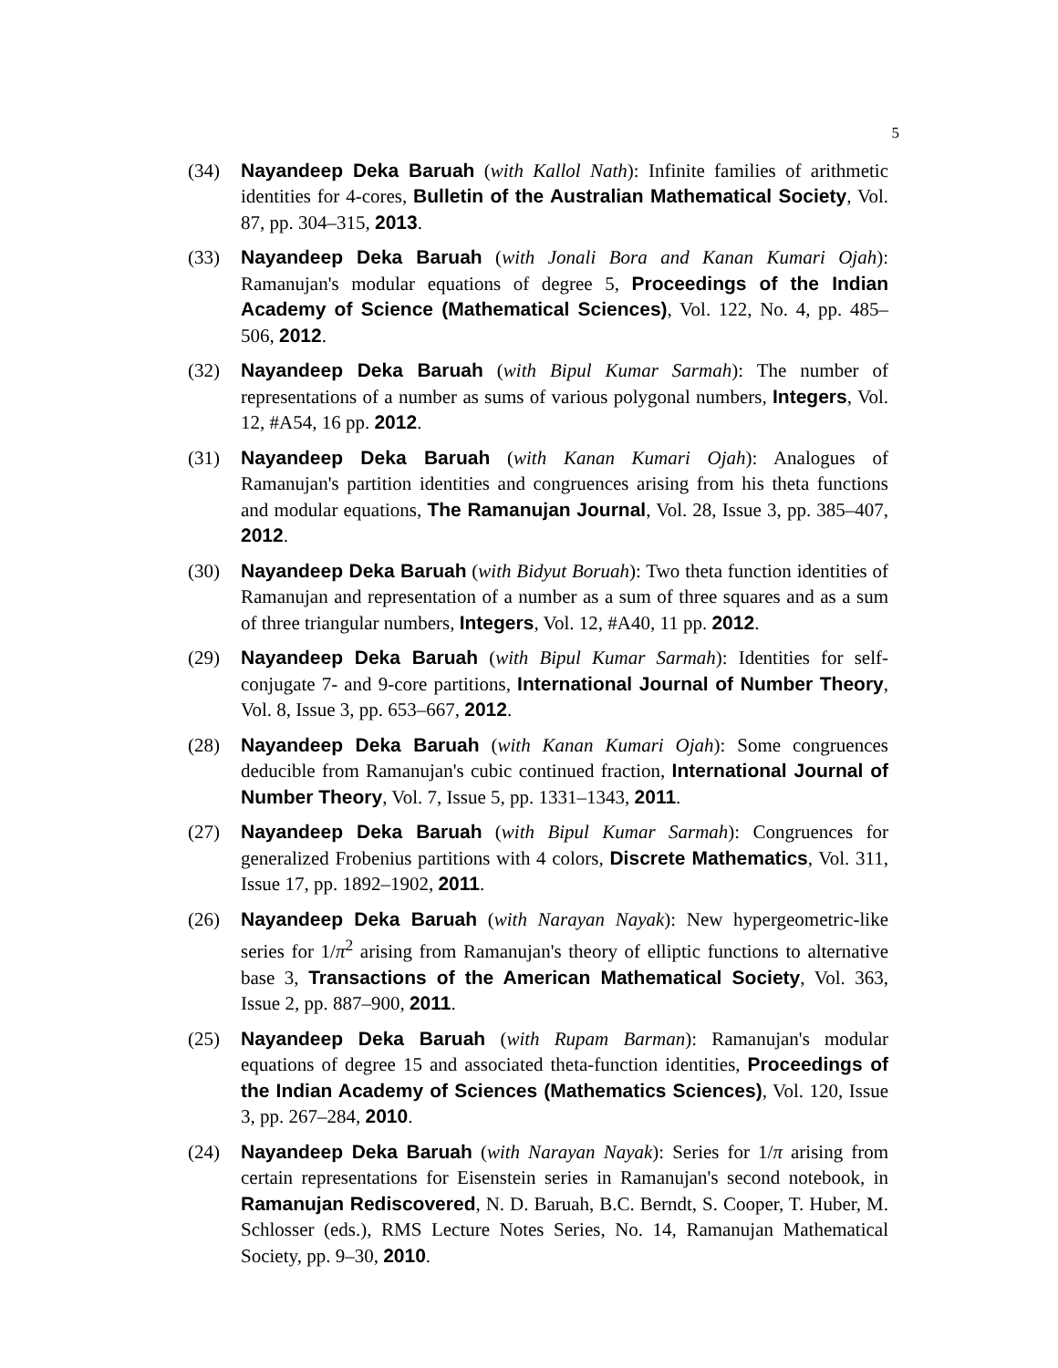5
(34) Nayandeep Deka Baruah (with Kallol Nath): Infinite families of arithmetic identities for 4-cores, Bulletin of the Australian Mathematical Society, Vol. 87, pp. 304–315, 2013.
(33) Nayandeep Deka Baruah (with Jonali Bora and Kanan Kumari Ojah): Ramanujan's modular equations of degree 5, Proceedings of the Indian Academy of Science (Mathematical Sciences), Vol. 122, No. 4, pp. 485–506, 2012.
(32) Nayandeep Deka Baruah (with Bipul Kumar Sarmah): The number of representations of a number as sums of various polygonal numbers, Integers, Vol. 12, #A54, 16 pp. 2012.
(31) Nayandeep Deka Baruah (with Kanan Kumari Ojah): Analogues of Ramanujan's partition identities and congruences arising from his theta functions and modular equations, The Ramanujan Journal, Vol. 28, Issue 3, pp. 385–407, 2012.
(30) Nayandeep Deka Baruah (with Bidyut Boruah): Two theta function identities of Ramanujan and representation of a number as a sum of three squares and as a sum of three triangular numbers, Integers, Vol. 12, #A40, 11 pp. 2012.
(29) Nayandeep Deka Baruah (with Bipul Kumar Sarmah): Identities for self-conjugate 7- and 9-core partitions, International Journal of Number Theory, Vol. 8, Issue 3, pp. 653–667, 2012.
(28) Nayandeep Deka Baruah (with Kanan Kumari Ojah): Some congruences deducible from Ramanujan's cubic continued fraction, International Journal of Number Theory, Vol. 7, Issue 5, pp. 1331–1343, 2011.
(27) Nayandeep Deka Baruah (with Bipul Kumar Sarmah): Congruences for generalized Frobenius partitions with 4 colors, Discrete Mathematics, Vol. 311, Issue 17, pp. 1892–1902, 2011.
(26) Nayandeep Deka Baruah (with Narayan Nayak): New hypergeometric-like series for 1/π<sup>2</sup> arising from Ramanujan's theory of elliptic functions to alternative base 3, Transactions of the American Mathematical Society, Vol. 363, Issue 2, pp. 887–900, 2011.
(25) Nayandeep Deka Baruah (with Rupam Barman): Ramanujan's modular equations of degree 15 and associated theta-function identities, Proceedings of the Indian Academy of Sciences (Mathematics Sciences), Vol. 120, Issue 3, pp. 267–284, 2010.
(24) Nayandeep Deka Baruah (with Narayan Nayak): Series for 1/π arising from certain representations for Eisenstein series in Ramanujan's second notebook, in Ramanujan Rediscovered, N. D. Baruah, B.C. Berndt, S. Cooper, T. Huber, M. Schlosser (eds.), RMS Lecture Notes Series, No. 14, Ramanujan Mathematical Society, pp. 9–30, 2010.